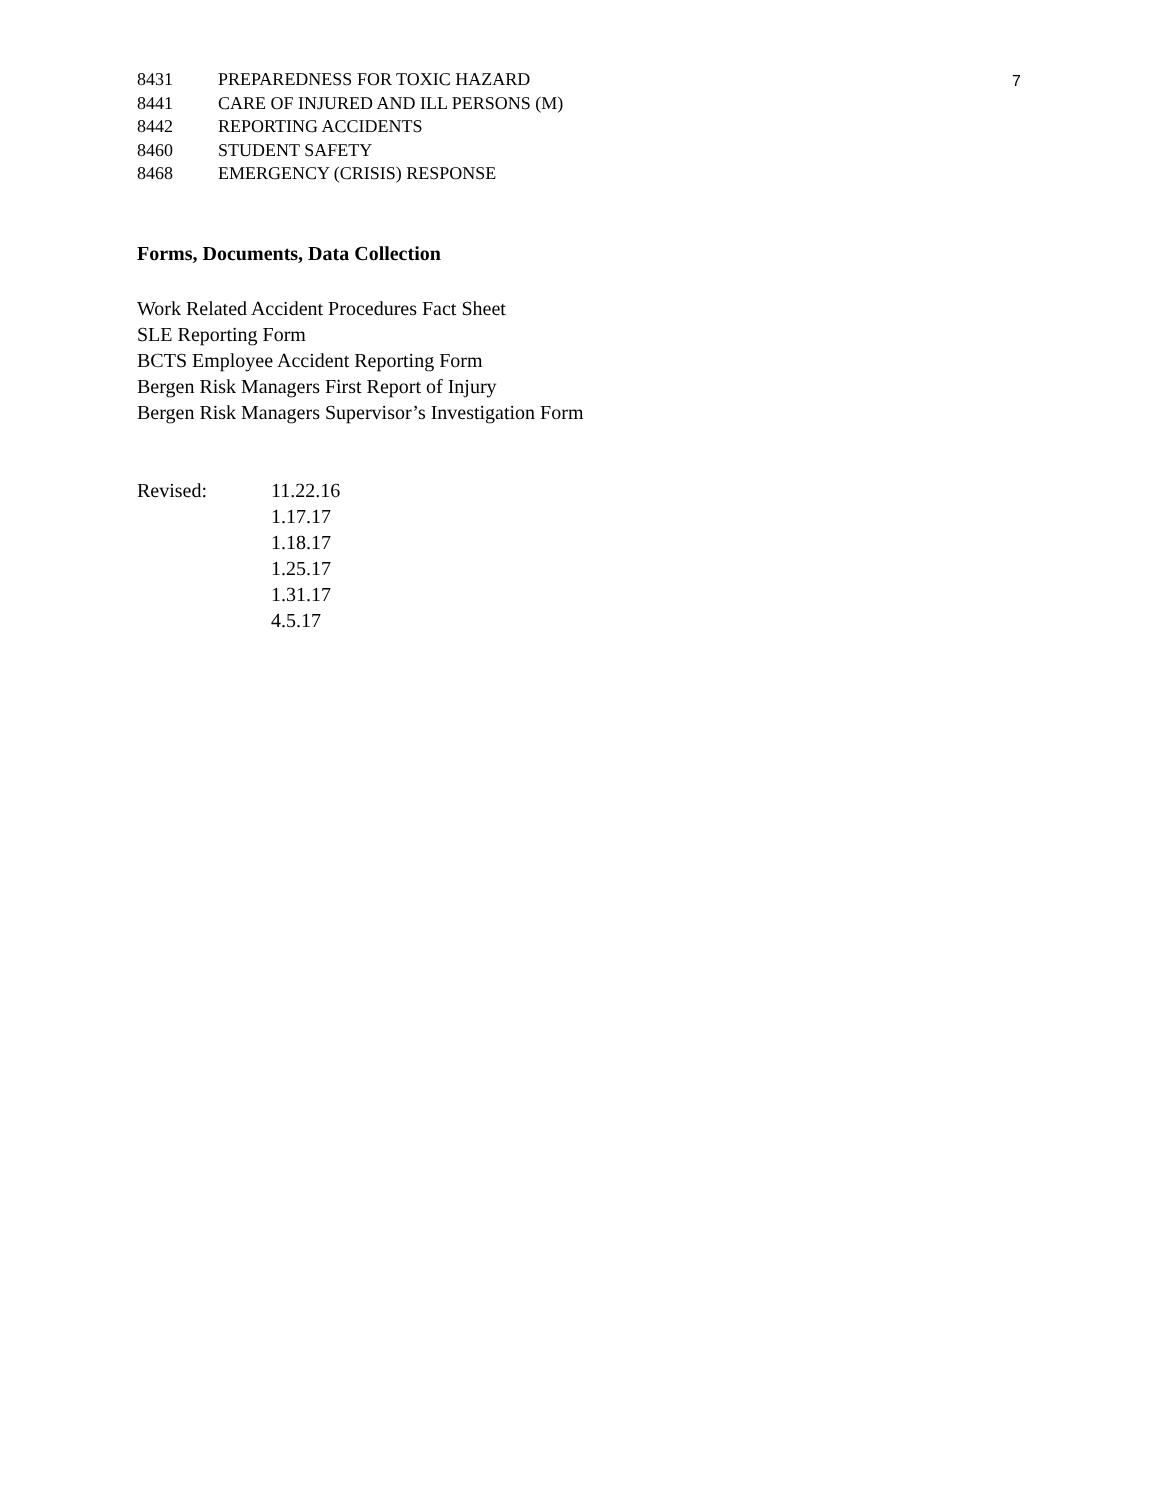7
8431 PREPAREDNESS FOR TOXIC HAZARD
8441 CARE OF INJURED AND ILL PERSONS (M)
8442 REPORTING ACCIDENTS
8460 STUDENT SAFETY
8468 EMERGENCY (CRISIS) RESPONSE
Forms, Documents, Data Collection
Work Related Accident Procedures Fact Sheet
SLE Reporting Form
BCTS Employee Accident Reporting Form
Bergen Risk Managers First Report of Injury
Bergen Risk Managers Supervisor’s Investigation Form
Revised: 11.22.16
1.17.17
1.18.17
1.25.17
1.31.17
4.5.17